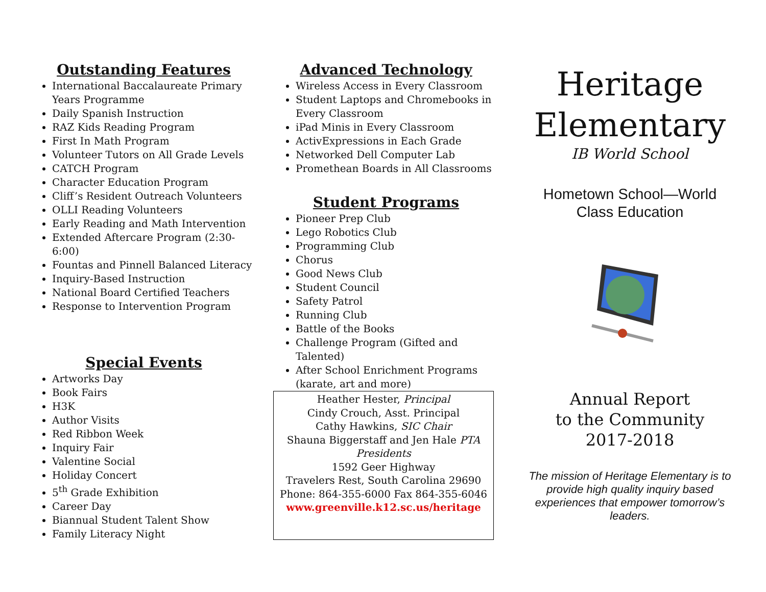Outstanding Features
International Baccalaureate Primary Years Programme
Daily Spanish Instruction
RAZ Kids Reading Program
First In Math Program
Volunteer Tutors on All Grade Levels
CATCH Program
Character Education Program
Cliff’s Resident Outreach Volunteers
OLLI Reading Volunteers
Early Reading and Math Intervention
Extended Aftercare Program (2:30-6:00)
Fountas and Pinnell Balanced Literacy
Inquiry-Based Instruction
National Board Certified Teachers
Response to Intervention Program
Special Events
Artworks Day
Book Fairs
H3K
Author Visits
Red Ribbon Week
Inquiry Fair
Valentine Social
Holiday Concert
5<sup>th</sup> Grade Exhibition
Career Day
Biannual Student Talent Show
Family Literacy Night
Advanced Technology
Wireless Access in Every Classroom
Student Laptops and Chromebooks in Every Classroom
iPad Minis in Every Classroom
ActivExpressions in Each Grade
Networked Dell Computer Lab
Promethean Boards in All Classrooms
Student Programs
Pioneer Prep Club
Lego Robotics Club
Programming Club
Chorus
Good News Club
Student Council
Safety Patrol
Running Club
Battle of the Books
Challenge Program (Gifted and Talented)
After School Enrichment Programs (karate, art and more)
Heather Hester, Principal
Cindy Crouch, Asst. Principal
Cathy Hawkins, SIC Chair
Shauna Biggerstaff and Jen Hale PTA Presidents
1592 Geer Highway
Travelers Rest, South Carolina 29690
Phone: 864-355-6000 Fax 864-355-6046
www.greenville.k12.sc.us/heritage
Heritage
Elementary
IB World School
Hometown School—World
Class Education
Annual Report
to the Community
2017-2018
The mission of Heritage Elementary is to provide high quality inquiry based experiences that empower tomorrow’s leaders.